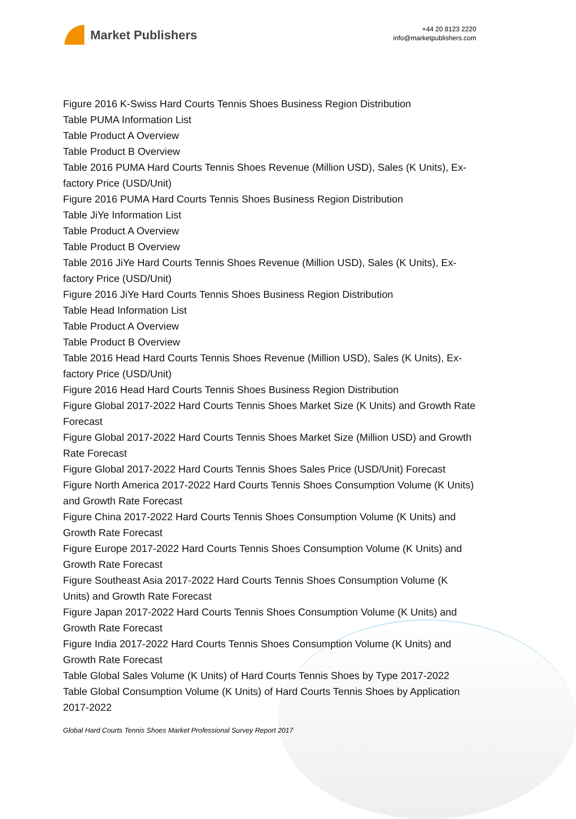Market Publishers
+44 20 8123 2220
info@marketpublishers.com
Figure 2016 K-Swiss Hard Courts Tennis Shoes Business Region Distribution
Table PUMA Information List
Table Product A Overview
Table Product B Overview
Table 2016 PUMA Hard Courts Tennis Shoes Revenue (Million USD), Sales (K Units), Ex-factory Price (USD/Unit)
Figure 2016 PUMA Hard Courts Tennis Shoes Business Region Distribution
Table JiYe Information List
Table Product A Overview
Table Product B Overview
Table 2016 JiYe Hard Courts Tennis Shoes Revenue (Million USD), Sales (K Units), Ex-factory Price (USD/Unit)
Figure 2016 JiYe Hard Courts Tennis Shoes Business Region Distribution
Table Head Information List
Table Product A Overview
Table Product B Overview
Table 2016 Head Hard Courts Tennis Shoes Revenue (Million USD), Sales (K Units), Ex-factory Price (USD/Unit)
Figure 2016 Head Hard Courts Tennis Shoes Business Region Distribution
Figure Global 2017-2022 Hard Courts Tennis Shoes Market Size (K Units) and Growth Rate Forecast
Figure Global 2017-2022 Hard Courts Tennis Shoes Market Size (Million USD) and Growth Rate Forecast
Figure Global 2017-2022 Hard Courts Tennis Shoes Sales Price (USD/Unit) Forecast
Figure North America 2017-2022 Hard Courts Tennis Shoes Consumption Volume (K Units) and Growth Rate Forecast
Figure China 2017-2022 Hard Courts Tennis Shoes Consumption Volume (K Units) and Growth Rate Forecast
Figure Europe 2017-2022 Hard Courts Tennis Shoes Consumption Volume (K Units) and Growth Rate Forecast
Figure Southeast Asia 2017-2022 Hard Courts Tennis Shoes Consumption Volume (K Units) and Growth Rate Forecast
Figure Japan 2017-2022 Hard Courts Tennis Shoes Consumption Volume (K Units) and Growth Rate Forecast
Figure India 2017-2022 Hard Courts Tennis Shoes Consumption Volume (K Units) and Growth Rate Forecast
Table Global Sales Volume (K Units) of Hard Courts Tennis Shoes by Type 2017-2022
Table Global Consumption Volume (K Units) of Hard Courts Tennis Shoes by Application 2017-2022
Global Hard Courts Tennis Shoes Market Professional Survey Report 2017